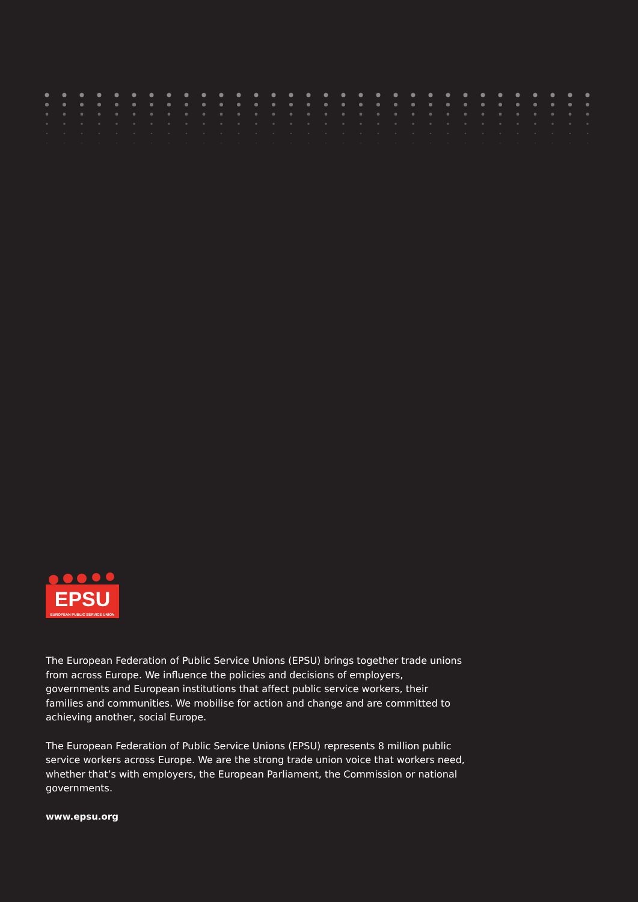EPSU
EUROPEAN PUBLIC SERVICE UNION
The European Federation of Public Service Unions (EPSU) brings together trade unions from across Europe. We influence the policies and decisions of employers, governments and European institutions that affect public service workers, their families and communities. We mobilise for action and change and are committed to achieving another, social Europe.
The European Federation of Public Service Unions (EPSU) represents 8 million public service workers across Europe. We are the strong trade union voice that workers need, whether that’s with employers, the European Parliament, the Commission or national governments.
www.epsu.org